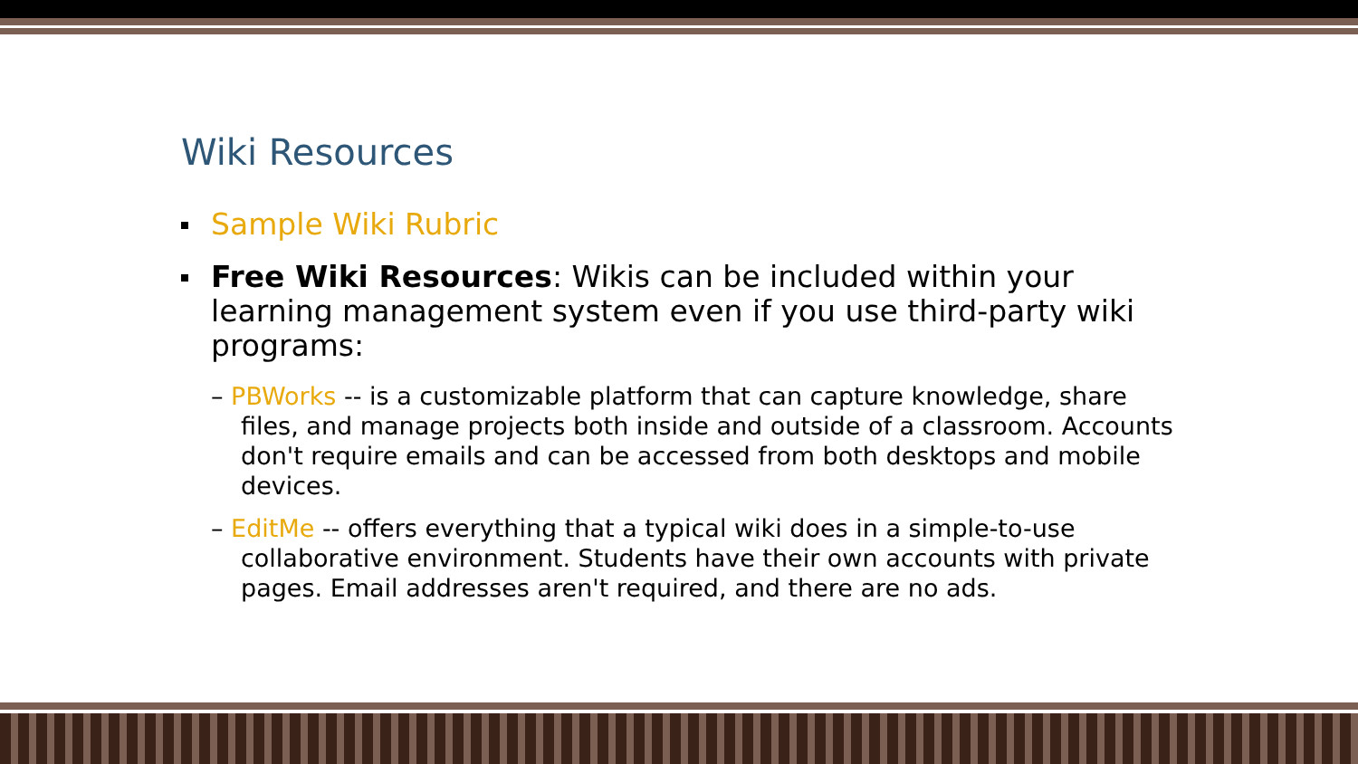Wiki Resources
Sample Wiki Rubric
Free Wiki Resources: Wikis can be included within your learning management system even if you use third-party wiki programs:
– PBWorks -- is a customizable platform that can capture knowledge, share files, and manage projects both inside and outside of a classroom. Accounts don't require emails and can be accessed from both desktops and mobile devices.
– EditMe -- offers everything that a typical wiki does in a simple-to-use collaborative environment. Students have their own accounts with private pages. Email addresses aren't required, and there are no ads.